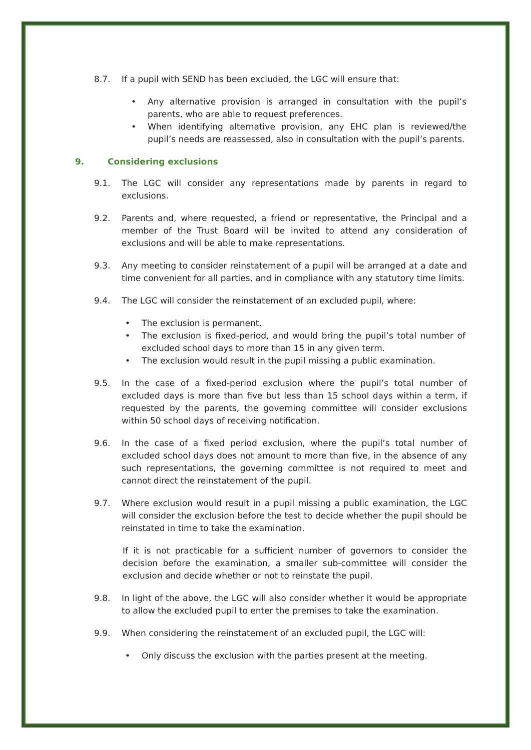8.7. If a pupil with SEND has been excluded, the LGC will ensure that:
• Any alternative provision is arranged in consultation with the pupil’s parents, who are able to request preferences.
• When identifying alternative provision, any EHC plan is reviewed/the pupil’s needs are reassessed, also in consultation with the pupil’s parents.
9. Considering exclusions
9.1. The LGC will consider any representations made by parents in regard to exclusions.
9.2. Parents and, where requested, a friend or representative, the Principal and a member of the Trust Board will be invited to attend any consideration of exclusions and will be able to make representations.
9.3. Any meeting to consider reinstatement of a pupil will be arranged at a date and time convenient for all parties, and in compliance with any statutory time limits.
9.4. The LGC will consider the reinstatement of an excluded pupil, where:
• The exclusion is permanent.
• The exclusion is fixed-period, and would bring the pupil’s total number of excluded school days to more than 15 in any given term.
• The exclusion would result in the pupil missing a public examination.
9.5. In the case of a fixed-period exclusion where the pupil’s total number of excluded days is more than five but less than 15 school days within a term, if requested by the parents, the governing committee will consider exclusions within 50 school days of receiving notification.
9.6. In the case of a fixed period exclusion, where the pupil’s total number of excluded school days does not amount to more than five, in the absence of any such representations, the governing committee is not required to meet and cannot direct the reinstatement of the pupil.
9.7. Where exclusion would result in a pupil missing a public examination, the LGC will consider the exclusion before the test to decide whether the pupil should be reinstated in time to take the examination.
If it is not practicable for a sufficient number of governors to consider the decision before the examination, a smaller sub-committee will consider the exclusion and decide whether or not to reinstate the pupil.
9.8. In light of the above, the LGC will also consider whether it would be appropriate to allow the excluded pupil to enter the premises to take the examination.
9.9. When considering the reinstatement of an excluded pupil, the LGC will:
• Only discuss the exclusion with the parties present at the meeting.